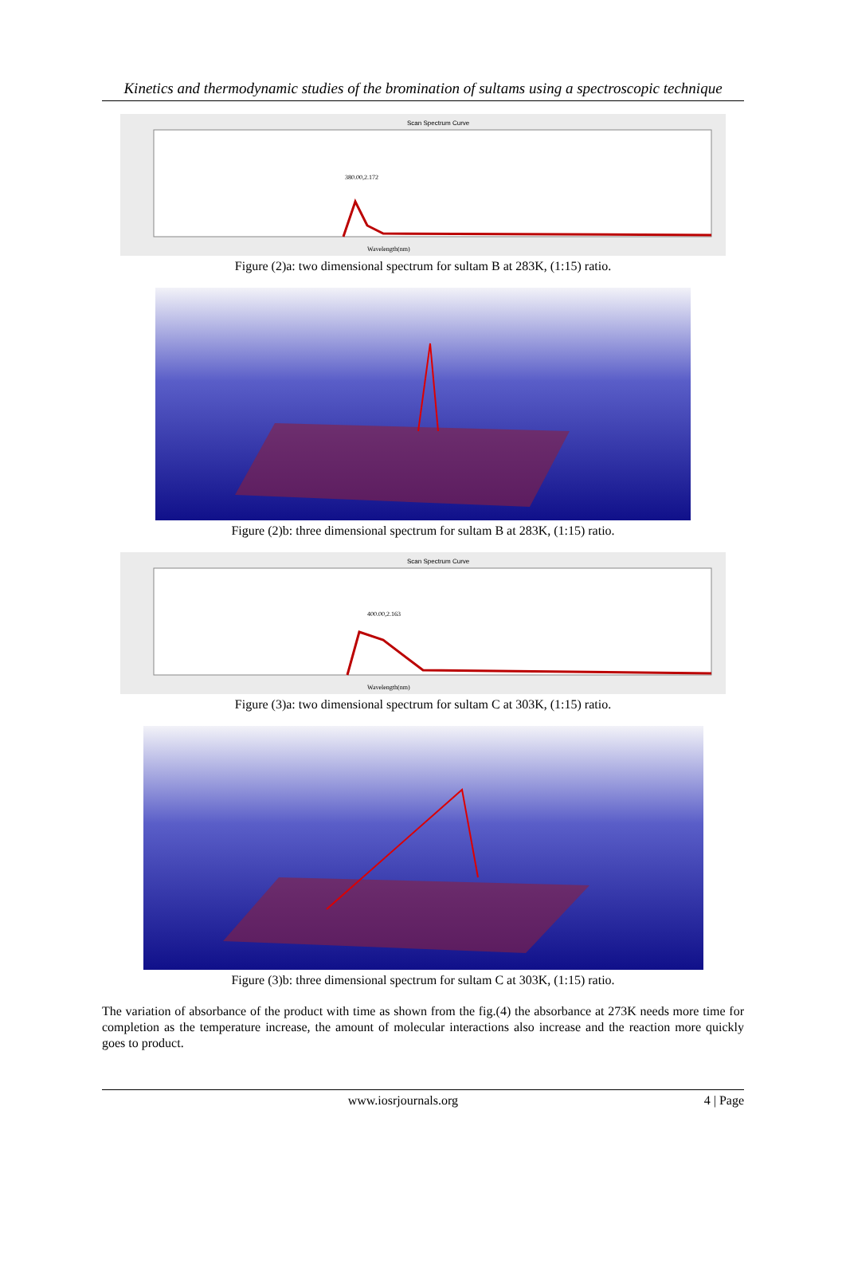Kinetics and thermodynamic studies of the bromination of sultams using a spectroscopic technique
Scan Spectrum Curve
380.00,2.172
Wavelength(nm)
Figure (2)a: two dimensional spectrum for sultam B at 283K, (1:15) ratio.
Figure (2)b: three dimensional spectrum for sultam B at 283K, (1:15) ratio.
Scan Spectrum Curve
400.00,2.163
Wavelength(nm)
Figure (3)a: two dimensional spectrum for sultam C at 303K, (1:15) ratio.
Figure (3)b: three dimensional spectrum for sultam C at 303K, (1:15) ratio.
The variation of absorbance of the product with time as shown from the fig.(4) the absorbance at 273K needs more time for completion as the temperature increase, the amount of molecular interactions also increase and the reaction more quickly goes to product.
www.iosrjournals.org 4 | Page